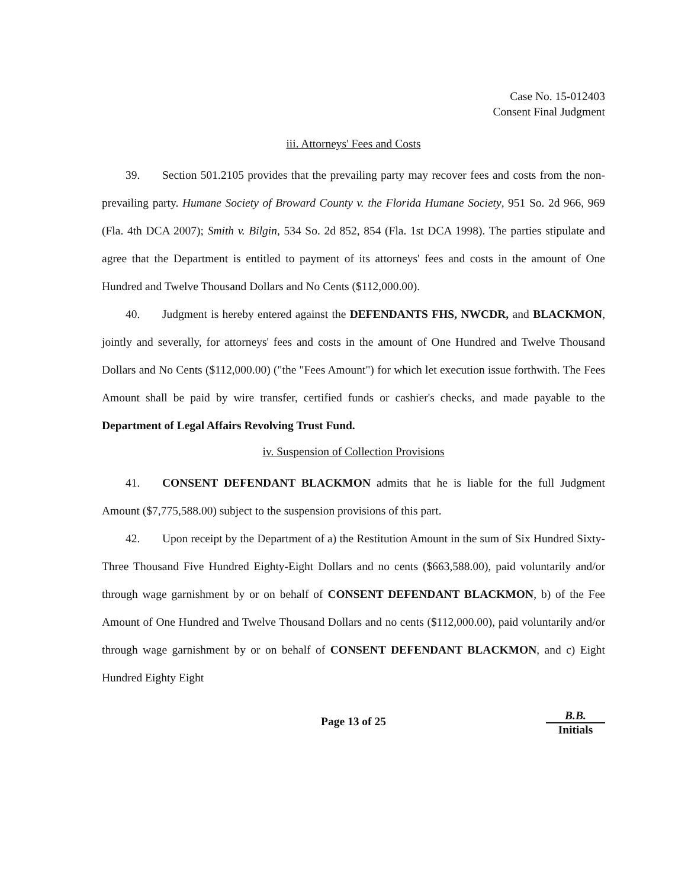Case No. 15-012403
Consent Final Judgment
iii. Attorneys' Fees and Costs
39. Section 501.2105 provides that the prevailing party may recover fees and costs from the non-prevailing party. Humane Society of Broward County v. the Florida Humane Society, 951 So. 2d 966, 969 (Fla. 4th DCA 2007); Smith v. Bilgin, 534 So. 2d 852, 854 (Fla. 1st DCA 1998). The parties stipulate and agree that the Department is entitled to payment of its attorneys' fees and costs in the amount of One Hundred and Twelve Thousand Dollars and No Cents ($112,000.00).
40. Judgment is hereby entered against the DEFENDANTS FHS, NWCDR, and BLACKMON, jointly and severally, for attorneys' fees and costs in the amount of One Hundred and Twelve Thousand Dollars and No Cents ($112,000.00) ("the "Fees Amount") for which let execution issue forthwith. The Fees Amount shall be paid by wire transfer, certified funds or cashier's checks, and made payable to the Department of Legal Affairs Revolving Trust Fund.
iv. Suspension of Collection Provisions
41. CONSENT DEFENDANT BLACKMON admits that he is liable for the full Judgment Amount ($7,775,588.00) subject to the suspension provisions of this part.
42. Upon receipt by the Department of a) the Restitution Amount in the sum of Six Hundred Sixty-Three Thousand Five Hundred Eighty-Eight Dollars and no cents ($663,588.00), paid voluntarily and/or through wage garnishment by or on behalf of CONSENT DEFENDANT BLACKMON, b) of the Fee Amount of One Hundred and Twelve Thousand Dollars and no cents ($112,000.00), paid voluntarily and/or through wage garnishment by or on behalf of CONSENT DEFENDANT BLACKMON, and c) Eight Hundred Eighty Eight
Page 13 of 25
B.B.
Initials